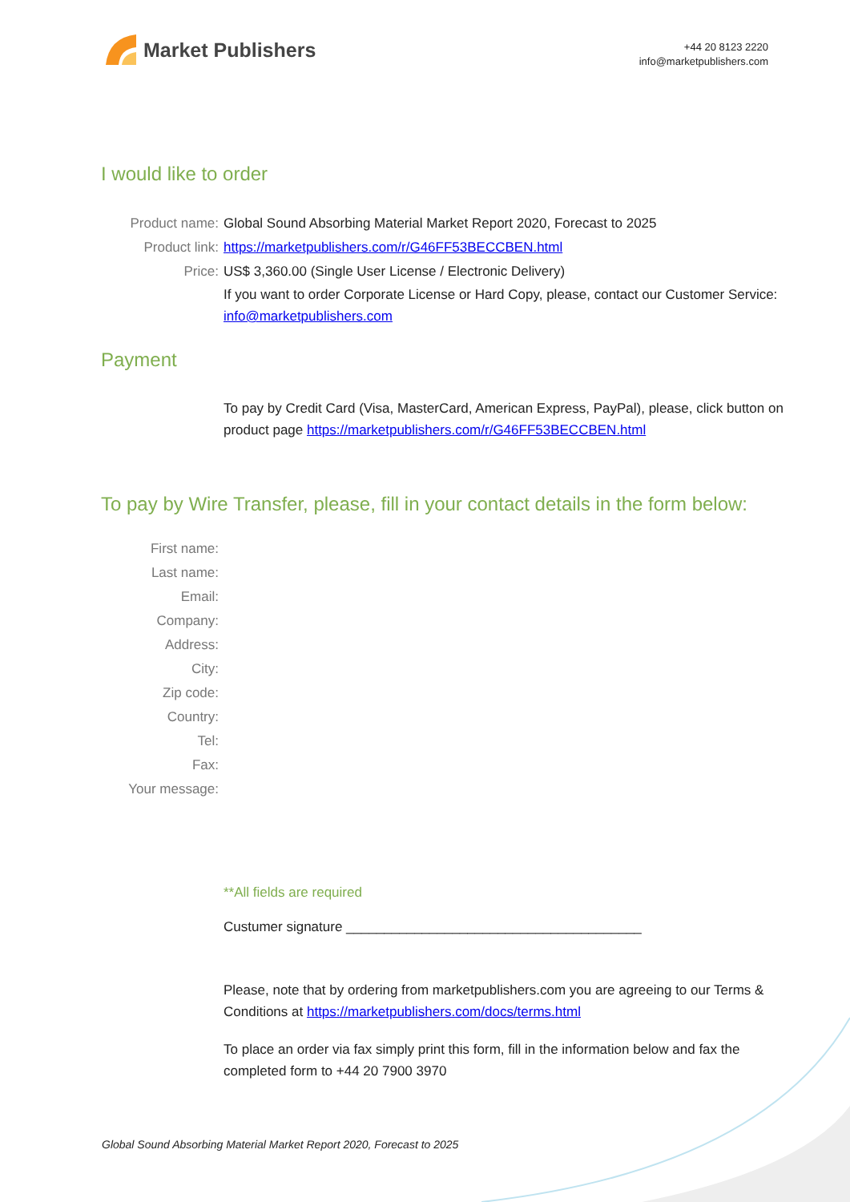Market Publishers
+44 20 8123 2220
info@marketpublishers.com
I would like to order
Product name: Global Sound Absorbing Material Market Report 2020, Forecast to 2025
Product link: https://marketpublishers.com/r/G46FF53BECCBEN.html
Price: US$ 3,360.00 (Single User License / Electronic Delivery)
If you want to order Corporate License or Hard Copy, please, contact our Customer Service:
info@marketpublishers.com
Payment
To pay by Credit Card (Visa, MasterCard, American Express, PayPal), please, click button on product page https://marketpublishers.com/r/G46FF53BECCBEN.html
To pay by Wire Transfer, please, fill in your contact details in the form below:
First name:
Last name:
Email:
Company:
Address:
City:
Zip code:
Country:
Tel:
Fax:
Your message:
**All fields are required
Custumer signature _______________________________________
Please, note that by ordering from marketpublishers.com you are agreeing to our Terms & Conditions at https://marketpublishers.com/docs/terms.html
To place an order via fax simply print this form, fill in the information below and fax the completed form to +44 20 7900 3970
Global Sound Absorbing Material Market Report 2020, Forecast to 2025